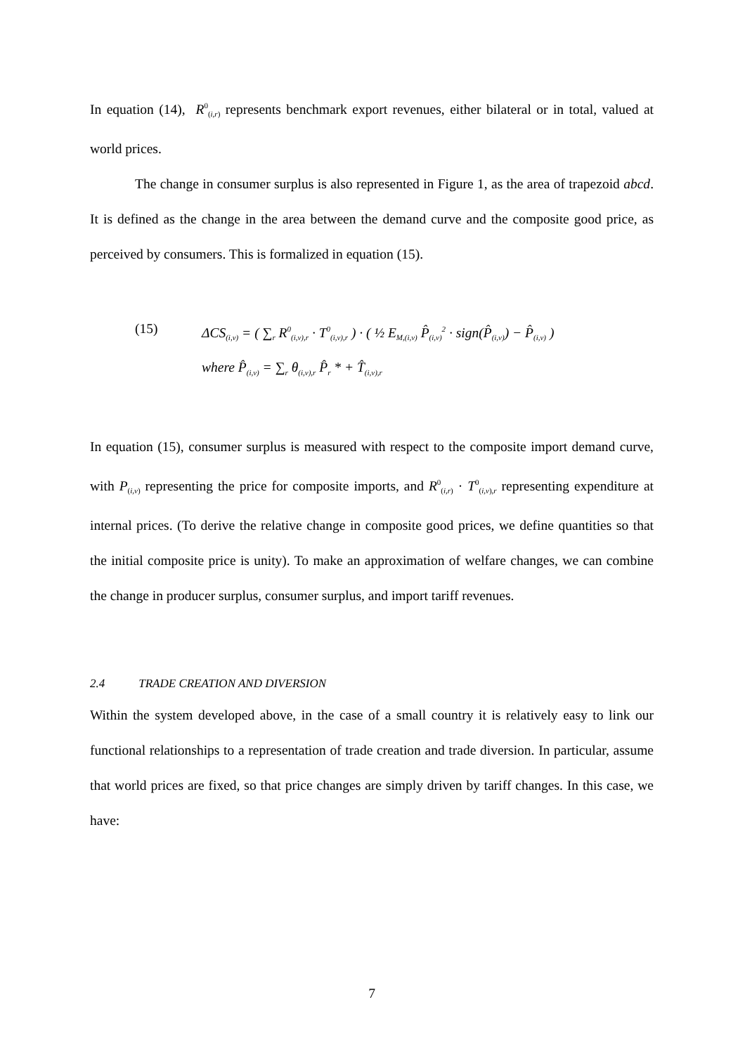In equation (14), R<sup>0</sup><sub>(i,r)</sub> represents benchmark export revenues, either bilateral or in total, valued at world prices.
The change in consumer surplus is also represented in Figure 1, as the area of trapezoid abcd. It is defined as the change in the area between the demand curve and the composite good price, as perceived by consumers. This is formalized in equation (15).
(15) ΔCS<sub>(i,v)</sub> = ( ∑<sub>r</sub> R<sup>0</sup><sub>(i,v),r</sub> · T<sup>0</sup><sub>(i,v),r</sub> ) · ( ½ E<sub>M,(i,v)</sub> P̂<sub>(i,v)</sub><sup>2</sup> · sign(P̂<sub>(i,v)</sub>) − P̂<sub>(i,v)</sub> )
where P̂<sub>(i,v)</sub> = ∑<sub>r</sub> θ<sub>(i,v),r</sub> P̂<sub>r</sub> * + T̂<sub>(i,v),r</sub>
In equation (15), consumer surplus is measured with respect to the composite import demand curve, with P<sub>(i,v)</sub> representing the price for composite imports, and R<sup>0</sup><sub>(i,r)</sub> · T<sup>0</sup><sub>(i,v),r</sub> representing expenditure at internal prices. (To derive the relative change in composite good prices, we define quantities so that the initial composite price is unity). To make an approximation of welfare changes, we can combine the change in producer surplus, consumer surplus, and import tariff revenues.
2.4 TRADE CREATION AND DIVERSION
Within the system developed above, in the case of a small country it is relatively easy to link our functional relationships to a representation of trade creation and trade diversion. In particular, assume that world prices are fixed, so that price changes are simply driven by tariff changes. In this case, we have:
7